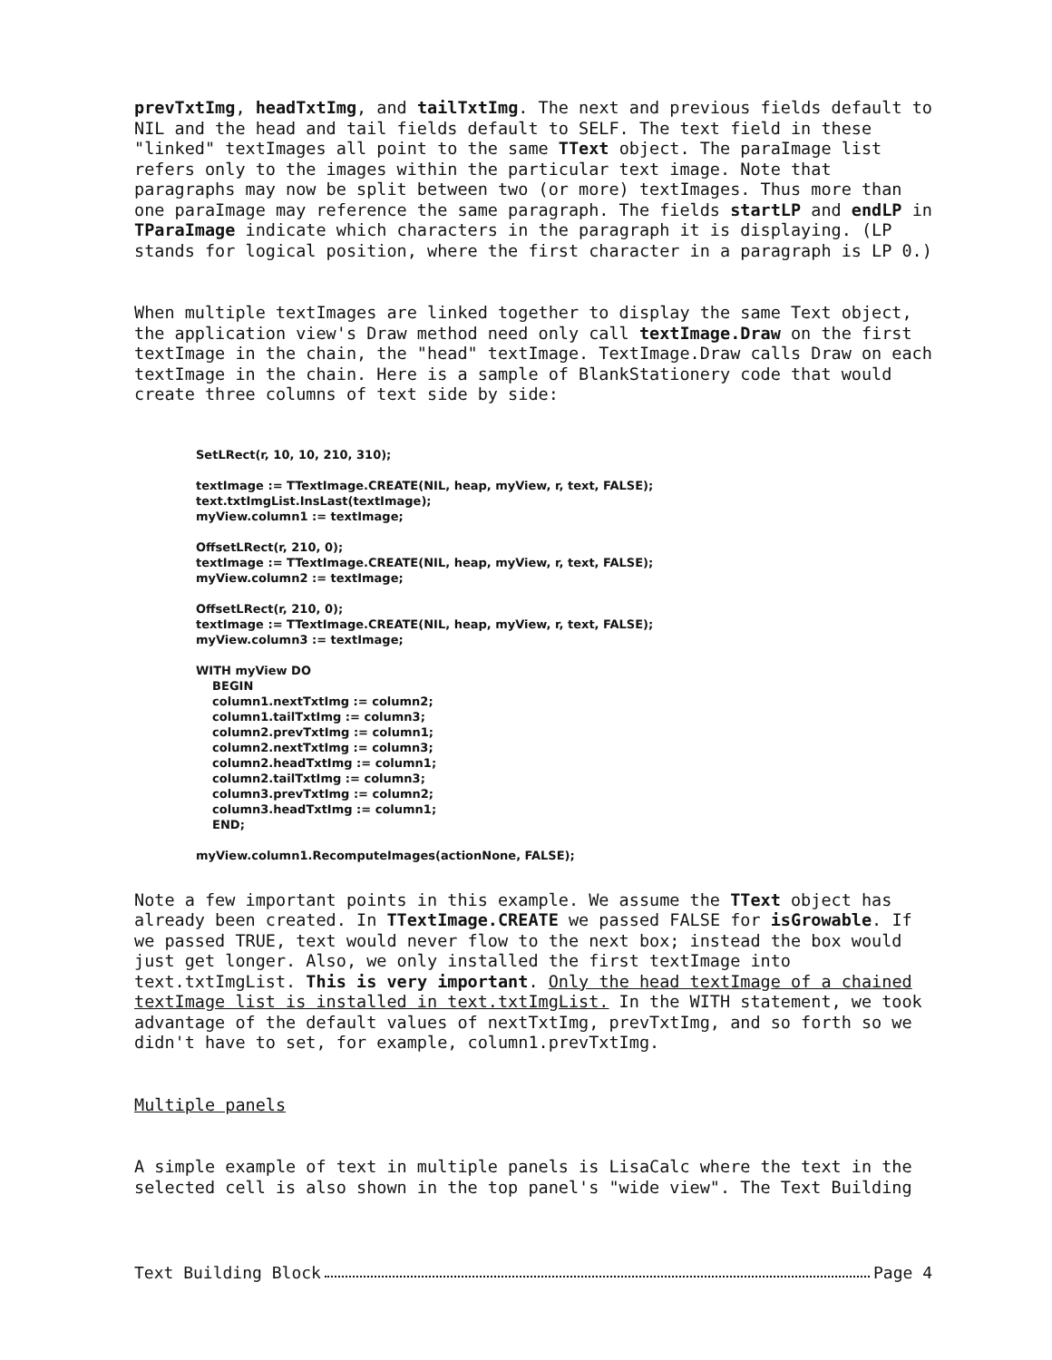prevTxtImg, headTxtImg, and tailTxtImg. The next and previous fields default to NIL and the head and tail fields default to SELF. The text field in these "linked" textImages all point to the same TText object. The paraImage list refers only to the images within the particular text image. Note that paragraphs may now be split between two (or more) textImages. Thus more than one paraImage may reference the same paragraph. The fields startLP and endLP in TParaImage indicate which characters in the paragraph it is displaying. (LP stands for logical position, where the first character in a paragraph is LP 0.)
When multiple textImages are linked together to display the same Text object, the application view's Draw method need only call textImage.Draw on the first textImage in the chain, the "head" textImage. TextImage.Draw calls Draw on each textImage in the chain. Here is a sample of BlankStationery code that would create three columns of text side by side:
SetLRect(r, 10, 10, 210, 310);

textImage := TTextImage.CREATE(NIL, heap, myView, r, text, FALSE);
text.txtImgList.InsLast(textImage);
myView.column1 := textImage;

OffsetLRect(r, 210, 0);
textImage := TTextImage.CREATE(NIL, heap, myView, r, text, FALSE);
myView.column2 := textImage;

OffsetLRect(r, 210, 0);
textImage := TTextImage.CREATE(NIL, heap, myView, r, text, FALSE);
myView.column3 := textImage;

WITH myView DO
    BEGIN
    column1.nextTxtImg := column2;
    column1.tailTxtImg := column3;
    column2.prevTxtImg := column1;
    column2.nextTxtImg := column3;
    column2.headTxtImg := column1;
    column2.tailTxtImg := column3;
    column3.prevTxtImg := column2;
    column3.headTxtImg := column1;
    END;

myView.column1.RecomputeImages(actionNone, FALSE);
Note a few important points in this example. We assume the TText object has already been created. In TTextImage.CREATE we passed FALSE for isGrowable. If we passed TRUE, text would never flow to the next box; instead the box would just get longer. Also, we only installed the first textImage into text.txtImgList. This is very important. Only the head textImage of a chained textImage list is installed in text.txtImgList. In the WITH statement, we took advantage of the default values of nextTxtImg, prevTxtImg, and so forth so we didn't have to set, for example, column1.prevTxtImg.
Multiple panels
A simple example of text in multiple panels is LisaCalc where the text in the selected cell is also shown in the top panel's "wide view". The Text Building
Text Building Block Page 4